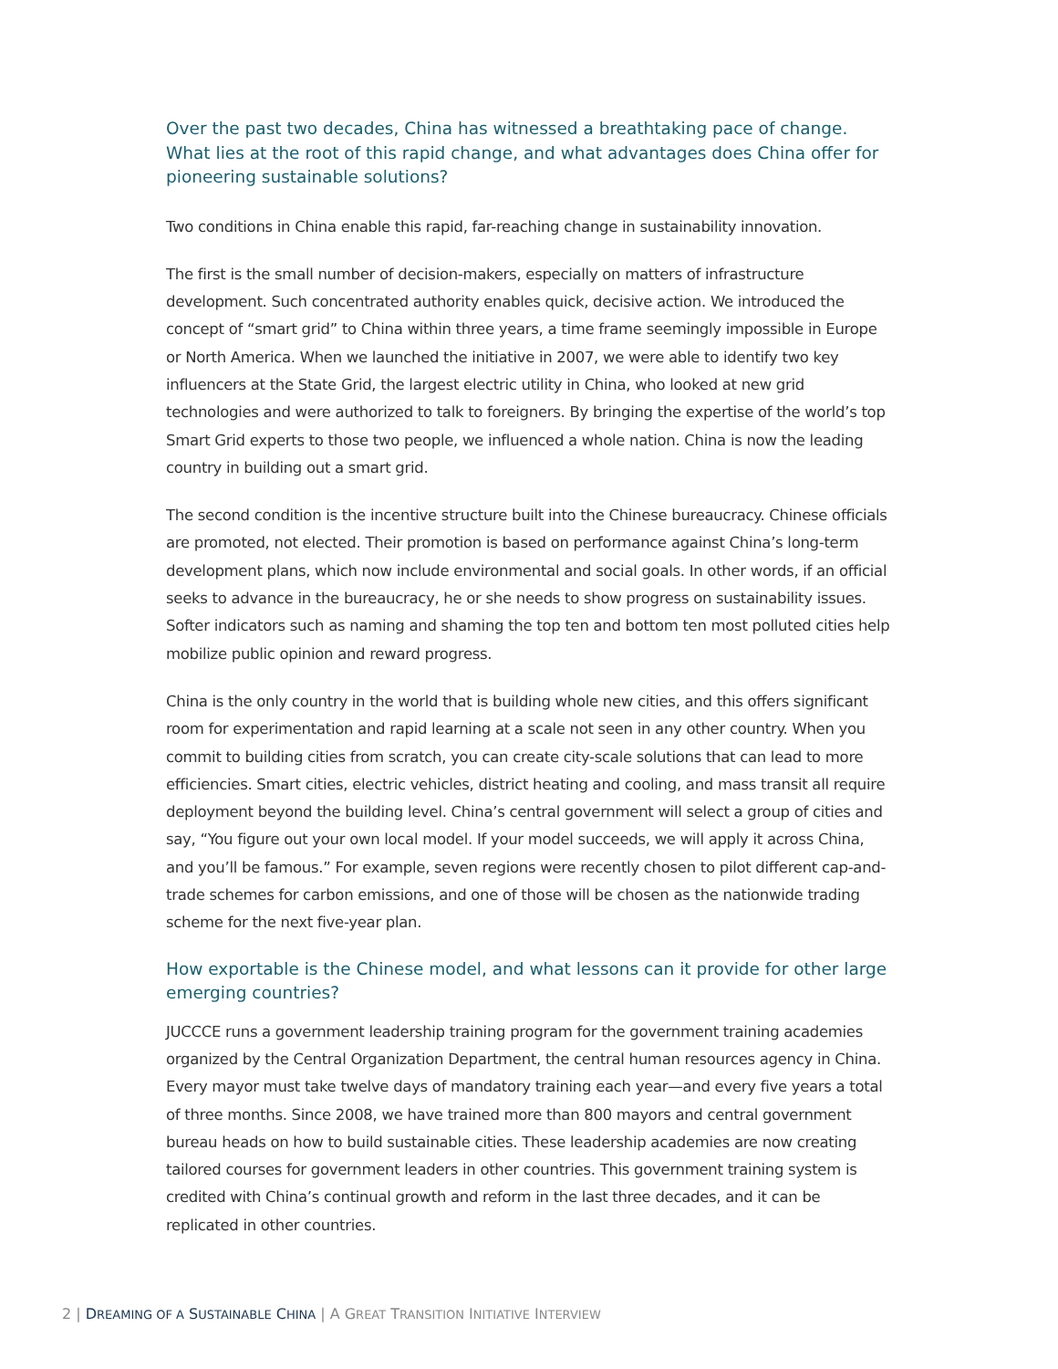Over the past two decades, China has witnessed a breathtaking pace of change. What lies at the root of this rapid change, and what advantages does China offer for pioneering sustainable solutions?
Two conditions in China enable this rapid, far-reaching change in sustainability innovation.
The first is the small number of decision-makers, especially on matters of infrastructure development. Such concentrated authority enables quick, decisive action. We introduced the concept of “smart grid” to China within three years, a time frame seemingly impossible in Europe or North America. When we launched the initiative in 2007, we were able to identify two key influencers at the State Grid, the largest electric utility in China, who looked at new grid technologies and were authorized to talk to foreigners. By bringing the expertise of the world’s top Smart Grid experts to those two people, we influenced a whole nation. China is now the leading country in building out a smart grid.
The second condition is the incentive structure built into the Chinese bureaucracy. Chinese officials are promoted, not elected. Their promotion is based on performance against China’s long-term development plans, which now include environmental and social goals. In other words, if an official seeks to advance in the bureaucracy, he or she needs to show progress on sustainability issues. Softer indicators such as naming and shaming the top ten and bottom ten most polluted cities help mobilize public opinion and reward progress.
China is the only country in the world that is building whole new cities, and this offers significant room for experimentation and rapid learning at a scale not seen in any other country. When you commit to building cities from scratch, you can create city-scale solutions that can lead to more efficiencies. Smart cities, electric vehicles, district heating and cooling, and mass transit all require deployment beyond the building level. China’s central government will select a group of cities and say, “You figure out your own local model. If your model succeeds, we will apply it across China, and you’ll be famous.” For example, seven regions were recently chosen to pilot different cap-and-trade schemes for carbon emissions, and one of those will be chosen as the nationwide trading scheme for the next five-year plan.
How exportable is the Chinese model, and what lessons can it provide for other large emerging countries?
JUCCCE runs a government leadership training program for the government training academies organized by the Central Organization Department, the central human resources agency in China. Every mayor must take twelve days of mandatory training each year—and every five years a total of three months. Since 2008, we have trained more than 800 mayors and central government bureau heads on how to build sustainable cities. These leadership academies are now creating tailored courses for government leaders in other countries. This government training system is credited with China’s continual growth and reform in the last three decades, and it can be replicated in other countries.
2 | DREAMING OF A SUSTAINABLE CHINA | A GREAT TRANSITION INITIATIVE INTERVIEW